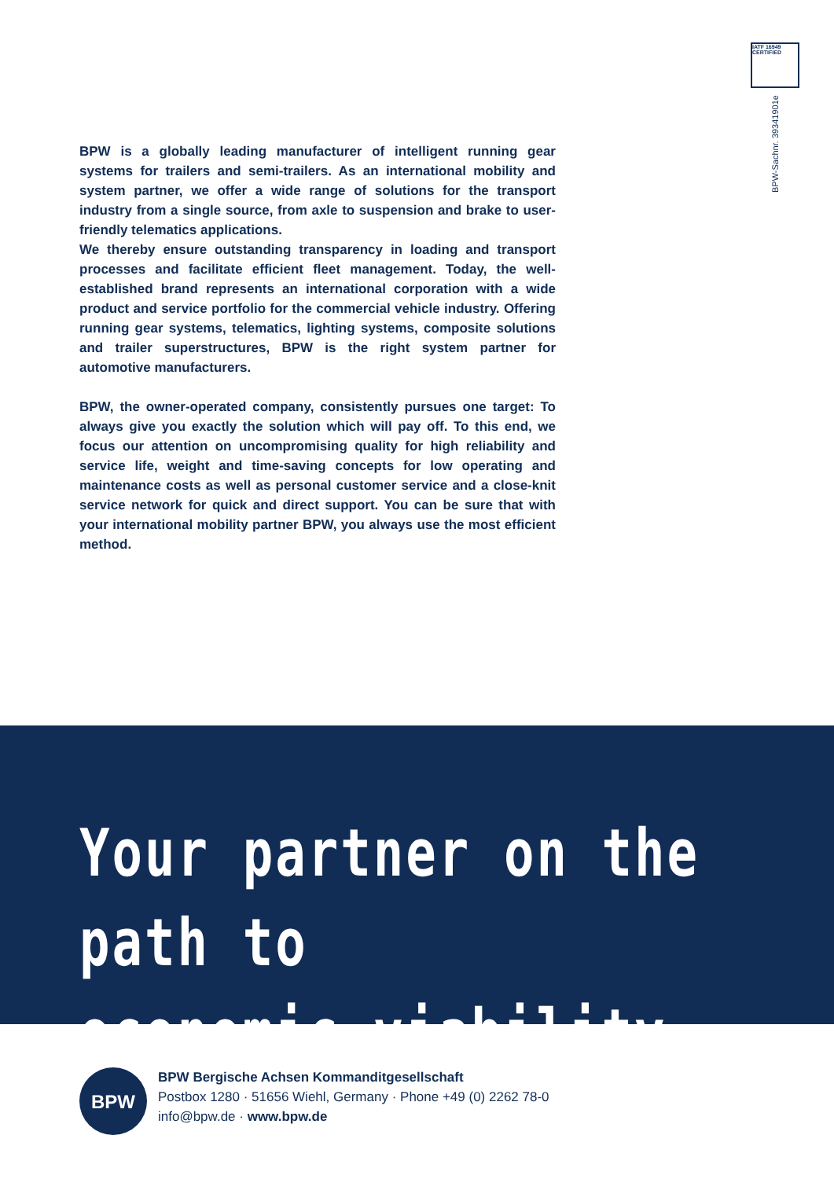IATF 16949 CERTIFIED
BPW-Sachnr. 39341901e
BPW is a globally leading manufacturer of intelligent running gear systems for trailers and semi-trailers. As an international mobility and system partner, we offer a wide range of solutions for the transport industry from a single source, from axle to suspension and brake to user-friendly telematics applications.
We thereby ensure outstanding transparency in loading and transport processes and facilitate efficient fleet management. Today, the well-established brand represents an international corporation with a wide product and service portfolio for the commercial vehicle industry. Offering running gear systems, telematics, lighting systems, composite solutions and trailer superstructures, BPW is the right system partner for automotive manufacturers.
BPW, the owner-operated company, consistently pursues one target: To always give you exactly the solution which will pay off. To this end, we focus our attention on uncompromising quality for high reliability and service life, weight and time-saving concepts for low operating and maintenance costs as well as personal customer service and a close-knit service network for quick and direct support. You can be sure that with your international mobility partner BPW, you always use the most efficient method.
Your partner on the path to
economic viability
BPW
BPW Bergische Achsen Kommanditgesellschaft
Postbox 1280 · 51656 Wiehl, Germany · Phone +49 (0) 2262 78-0
info@bpw.de · www.bpw.de